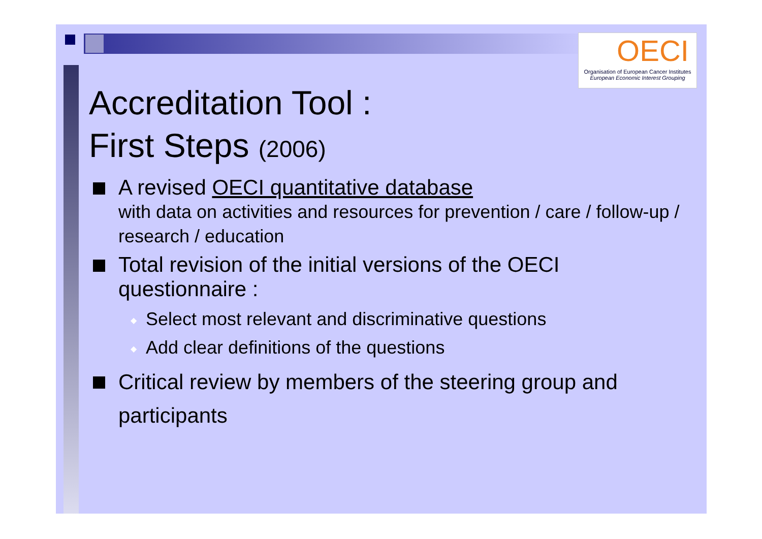OECI
Organisation of European Cancer Institutes
European Economic Interest Grouping
Accreditation Tool :
First Steps (2006)
A revised OECI quantitative database
with data on activities and resources for prevention / care / follow-up / research / education
Total revision of the initial versions of the OECI questionnaire :
◆ Select most relevant and discriminative questions
◆ Add clear definitions of the questions
Critical review by members of the steering group and participants